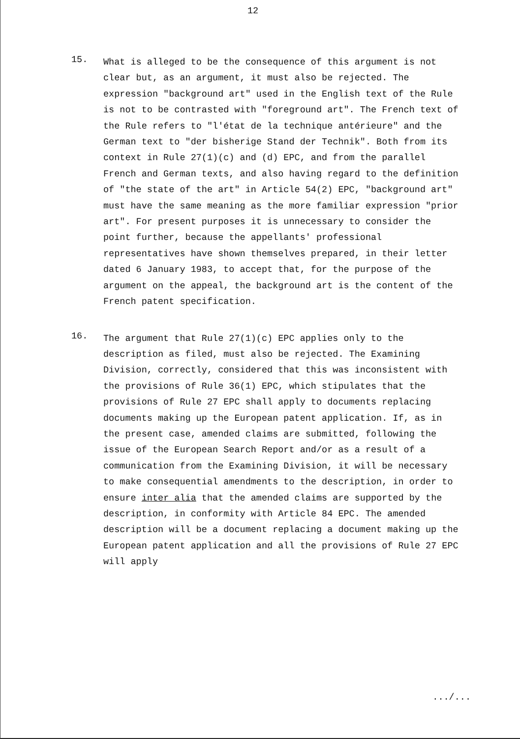12
15.
What is alleged to be the consequence of this argument is not clear but, as an argument, it must also be rejected. The expression "background art" used in the English text of the Rule is not to be contrasted with "foreground art". The French text of the Rule refers to "l'état de la technique antérieure" and the German text to "der bisherige Stand der Technik". Both from its context in Rule 27(1)(c) and (d) EPC, and from the parallel French and German texts, and also having regard to the definition of "the state of the art" in Article 54(2) EPC, "background art" must have the same meaning as the more familiar expression "prior art". For present purposes it is unnecessary to consider the point further, because the appellants' professional representatives have shown themselves prepared, in their letter dated 6 January 1983, to accept that, for the purpose of the argument on the appeal, the background art is the content of the French patent specification.
16.
The argument that Rule 27(1)(c) EPC applies only to the description as filed, must also be rejected. The Examining Division, correctly, considered that this was inconsistent with the provisions of Rule 36(1) EPC, which stipulates that the provisions of Rule 27 EPC shall apply to documents replacing documents making up the European patent application. If, as in the present case, amended claims are submitted, following the issue of the European Search Report and/or as a result of a communication from the Examining Division, it will be necessary to make consequential amendments to the description, in order to ensure inter alia that the amended claims are supported by the description, in conformity with Article 84 EPC. The amended description will be a document replacing a document making up the European patent application and all the provisions of Rule 27 EPC will apply
.../...